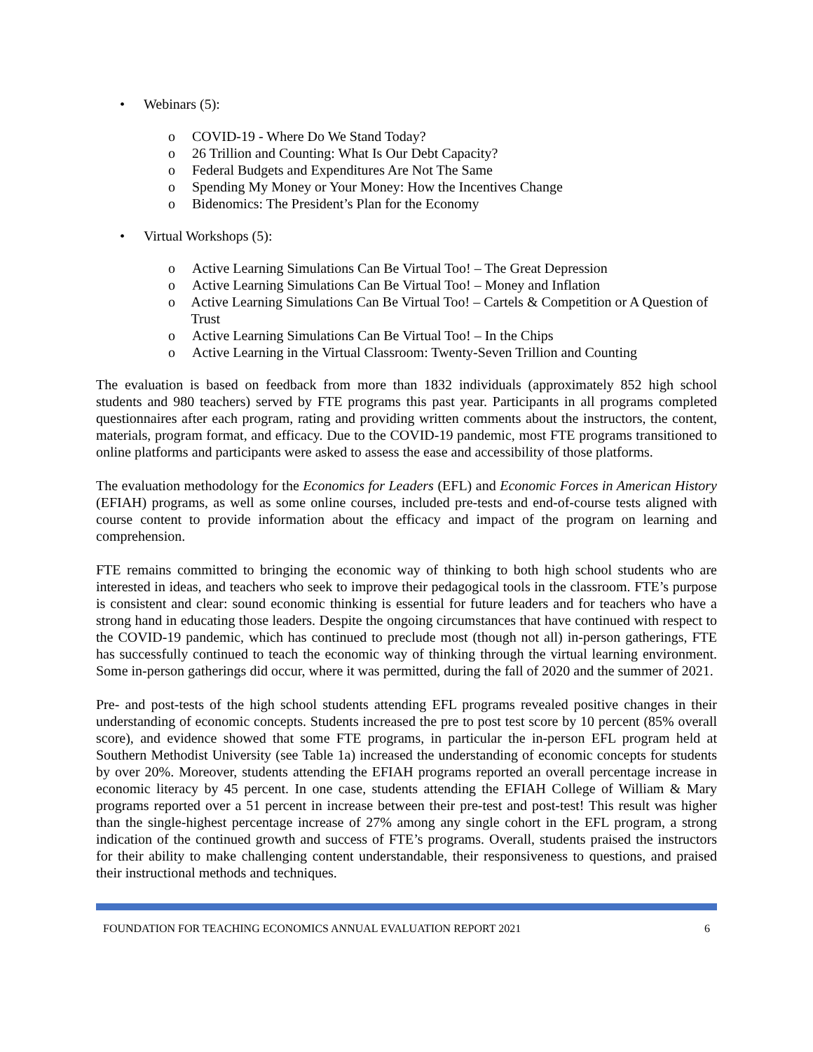• Webinars (5):
o COVID-19 - Where Do We Stand Today?
o 26 Trillion and Counting: What Is Our Debt Capacity?
o Federal Budgets and Expenditures Are Not The Same
o Spending My Money or Your Money: How the Incentives Change
o Bidenomics: The President’s Plan for the Economy
• Virtual Workshops (5):
o Active Learning Simulations Can Be Virtual Too! – The Great Depression
o Active Learning Simulations Can Be Virtual Too! – Money and Inflation
o Active Learning Simulations Can Be Virtual Too! – Cartels & Competition or A Question of Trust
o Active Learning Simulations Can Be Virtual Too! – In the Chips
o Active Learning in the Virtual Classroom: Twenty-Seven Trillion and Counting
The evaluation is based on feedback from more than 1832 individuals (approximately 852 high school students and 980 teachers) served by FTE programs this past year. Participants in all programs completed questionnaires after each program, rating and providing written comments about the instructors, the content, materials, program format, and efficacy. Due to the COVID-19 pandemic, most FTE programs transitioned to online platforms and participants were asked to assess the ease and accessibility of those platforms.
The evaluation methodology for the Economics for Leaders (EFL) and Economic Forces in American History (EFIAH) programs, as well as some online courses, included pre-tests and end-of-course tests aligned with course content to provide information about the efficacy and impact of the program on learning and comprehension.
FTE remains committed to bringing the economic way of thinking to both high school students who are interested in ideas, and teachers who seek to improve their pedagogical tools in the classroom. FTE’s purpose is consistent and clear: sound economic thinking is essential for future leaders and for teachers who have a strong hand in educating those leaders. Despite the ongoing circumstances that have continued with respect to the COVID-19 pandemic, which has continued to preclude most (though not all) in-person gatherings, FTE has successfully continued to teach the economic way of thinking through the virtual learning environment. Some in-person gatherings did occur, where it was permitted, during the fall of 2020 and the summer of 2021.
Pre- and post-tests of the high school students attending EFL programs revealed positive changes in their understanding of economic concepts. Students increased the pre to post test score by 10 percent (85% overall score), and evidence showed that some FTE programs, in particular the in-person EFL program held at Southern Methodist University (see Table 1a) increased the understanding of economic concepts for students by over 20%. Moreover, students attending the EFIAH programs reported an overall percentage increase in economic literacy by 45 percent. In one case, students attending the EFIAH College of William & Mary programs reported over a 51 percent in increase between their pre-test and post-test! This result was higher than the single-highest percentage increase of 27% among any single cohort in the EFL program, a strong indication of the continued growth and success of FTE’s programs. Overall, students praised the instructors for their ability to make challenging content understandable, their responsiveness to questions, and praised their instructional methods and techniques.
FOUNDATION FOR TEACHING ECONOMICS ANNUAL EVALUATION REPORT 2021 6